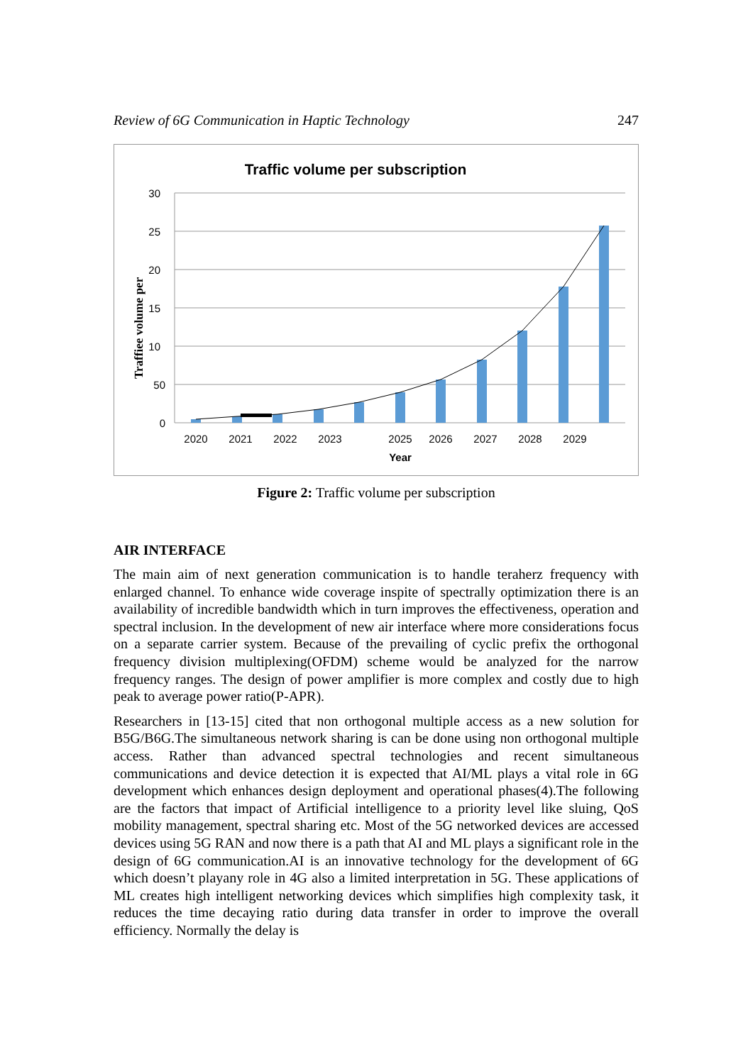Review of 6G Communication in Haptic Technology 247
Traffic volume per subscription
30
25
20
15
10
50
0
Traffiee volume per
2020
2021
2022
2023
2025
2026
2027
2028
2029
Year
Figure 2: Traffic volume per subscription
AIR INTERFACE
The main aim of next generation communication is to handle teraherz frequency with enlarged channel. To enhance wide coverage inspite of spectrally optimization there is an availability of incredible bandwidth which in turn improves the effectiveness, operation and spectral inclusion. In the development of new air interface where more considerations focus on a separate carrier system. Because of the prevailing of cyclic prefix the orthogonal frequency division multiplexing(OFDM) scheme would be analyzed for the narrow frequency ranges. The design of power amplifier is more complex and costly due to high peak to average power ratio(P-APR).
Researchers in [13-15] cited that non orthogonal multiple access as a new solution for B5G/B6G.The simultaneous network sharing is can be done using non orthogonal multiple access. Rather than advanced spectral technologies and recent simultaneous communications and device detection it is expected that AI/ML plays a vital role in 6G development which enhances design deployment and operational phases(4).The following are the factors that impact of Artificial intelligence to a priority level like sluing, QoS mobility management, spectral sharing etc. Most of the 5G networked devices are accessed devices using 5G RAN and now there is a path that AI and ML plays a significant role in the design of 6G communication.AI is an innovative technology for the development of 6G which doesn’t playany role in 4G also a limited interpretation in 5G. These applications of ML creates high intelligent networking devices which simplifies high complexity task, it reduces the time decaying ratio during data transfer in order to improve the overall efficiency. Normally the delay is